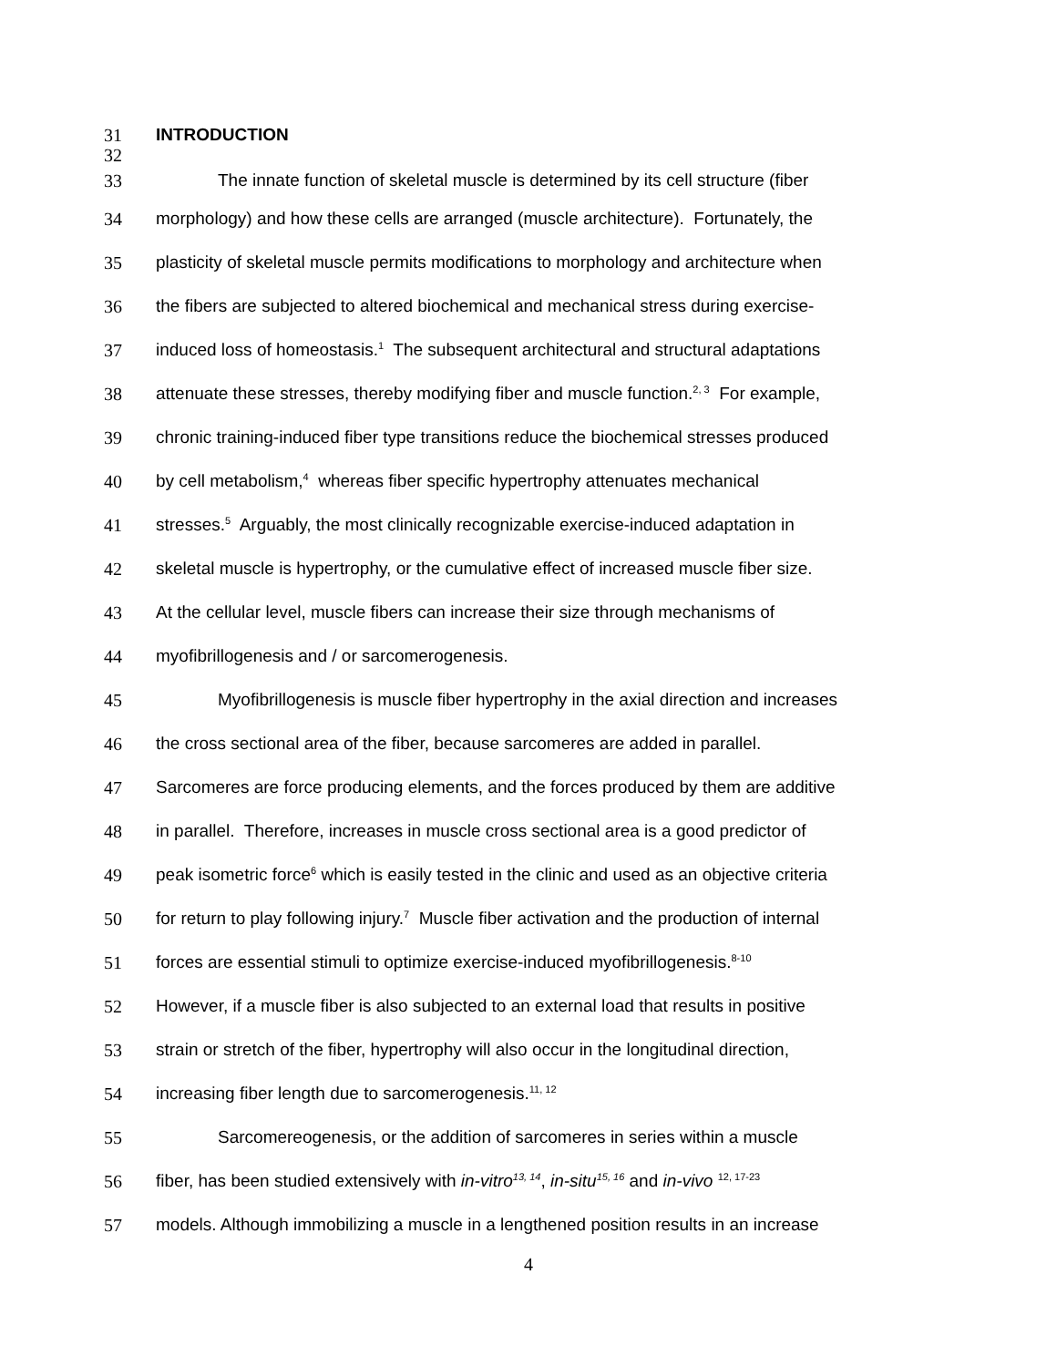31 INTRODUCTION
32
33 The innate function of skeletal muscle is determined by its cell structure (fiber
34 morphology) and how these cells are arranged (muscle architecture). Fortunately, the
35 plasticity of skeletal muscle permits modifications to morphology and architecture when
36 the fibers are subjected to altered biochemical and mechanical stress during exercise-
37 induced loss of homeostasis.<sup>1</sup> The subsequent architectural and structural adaptations
38 attenuate these stresses, thereby modifying fiber and muscle function.<sup>2, 3</sup> For example,
39 chronic training-induced fiber type transitions reduce the biochemical stresses produced
40 by cell metabolism,<sup>4</sup> whereas fiber specific hypertrophy attenuates mechanical
41 stresses.<sup>5</sup> Arguably, the most clinically recognizable exercise-induced adaptation in
42 skeletal muscle is hypertrophy, or the cumulative effect of increased muscle fiber size.
43 At the cellular level, muscle fibers can increase their size through mechanisms of
44 myofibrillogenesis and / or sarcomerogenesis.
45 Myofibrillogenesis is muscle fiber hypertrophy in the axial direction and increases
46 the cross sectional area of the fiber, because sarcomeres are added in parallel.
47 Sarcomeres are force producing elements, and the forces produced by them are additive
48 in parallel. Therefore, increases in muscle cross sectional area is a good predictor of
49 peak isometric force<sup>6</sup> which is easily tested in the clinic and used as an objective criteria
50 for return to play following injury.<sup>7</sup> Muscle fiber activation and the production of internal
51 forces are essential stimuli to optimize exercise-induced myofibrillogenesis.<sup>8-10</sup>
52 However, if a muscle fiber is also subjected to an external load that results in positive
53 strain or stretch of the fiber, hypertrophy will also occur in the longitudinal direction,
54 increasing fiber length due to sarcomerogenesis.<sup>11, 12</sup>
55 Sarcomereogenesis, or the addition of sarcomeres in series within a muscle
56 fiber, has been studied extensively with in-vitro<sup>13, 14</sup>, in-situ<sup>15, 16</sup> and in-vivo <sup>12, 17-23</sup>
57 models. Although immobilizing a muscle in a lengthened position results in an increase
4